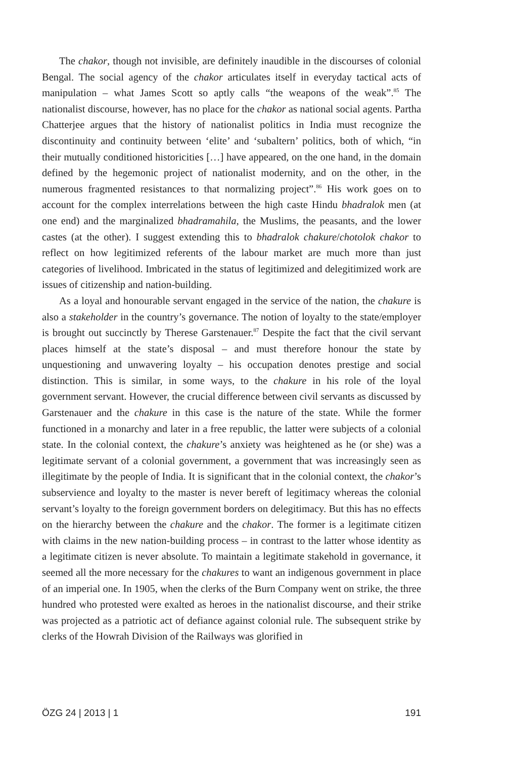The chakor, though not invisible, are definitely inaudible in the discourses of colonial Bengal. The social agency of the chakor articulates itself in everyday tactical acts of manipulation – what James Scott so aptly calls “the weapons of the weak”.<sup>85</sup> The nationalist discourse, however, has no place for the chakor as national social agents. Partha Chatterjee argues that the history of nationalist politics in India must recognize the discontinuity and continuity between ‘elite’ and ‘subaltern’ politics, both of which, “in their mutually conditioned historicities […] have appeared, on the one hand, in the domain defined by the hegemonic project of nationalist modernity, and on the other, in the numerous fragmented resistances to that normalizing project”.<sup>86</sup> His work goes on to account for the complex interrelations between the high caste Hindu bhadralok men (at one end) and the marginalized bhadramahila, the Muslims, the peasants, and the lower castes (at the other). I suggest extending this to bhadralok chakure/chotolok chakor to reflect on how legitimized referents of the labour market are much more than just categories of livelihood. Imbricated in the status of legitimized and delegitimized work are issues of citizenship and nation-building.
As a loyal and honourable servant engaged in the service of the nation, the chakure is also a stakeholder in the country’s governance. The notion of loyalty to the state/employer is brought out succinctly by Therese Garstenauer.<sup>87</sup> Despite the fact that the civil servant places himself at the state’s disposal – and must therefore honour the state by unquestioning and unwavering loyalty – his occupation denotes prestige and social distinction. This is similar, in some ways, to the chakure in his role of the loyal government servant. However, the crucial difference between civil servants as discussed by Garstenauer and the chakure in this case is the nature of the state. While the former functioned in a monarchy and later in a free republic, the latter were subjects of a colonial state. In the colonial context, the chakure’s anxiety was heightened as he (or she) was a legitimate servant of a colonial government, a government that was increasingly seen as illegitimate by the people of India. It is significant that in the colonial context, the chakor’s subservience and loyalty to the master is never bereft of legitimacy whereas the colonial servant’s loyalty to the foreign government borders on delegitimacy. But this has no effects on the hierarchy between the chakure and the chakor. The former is a legitimate citizen with claims in the new nation-building process – in contrast to the latter whose identity as a legitimate citizen is never absolute. To maintain a legitimate stakehold in governance, it seemed all the more necessary for the chakures to want an indigenous government in place of an imperial one. In 1905, when the clerks of the Burn Company went on strike, the three hundred who protested were exalted as heroes in the nationalist discourse, and their strike was projected as a patriotic act of defiance against colonial rule. The subsequent strike by clerks of the Howrah Division of the Railways was glorified in
ÖZG 24 | 2013 | 1 191